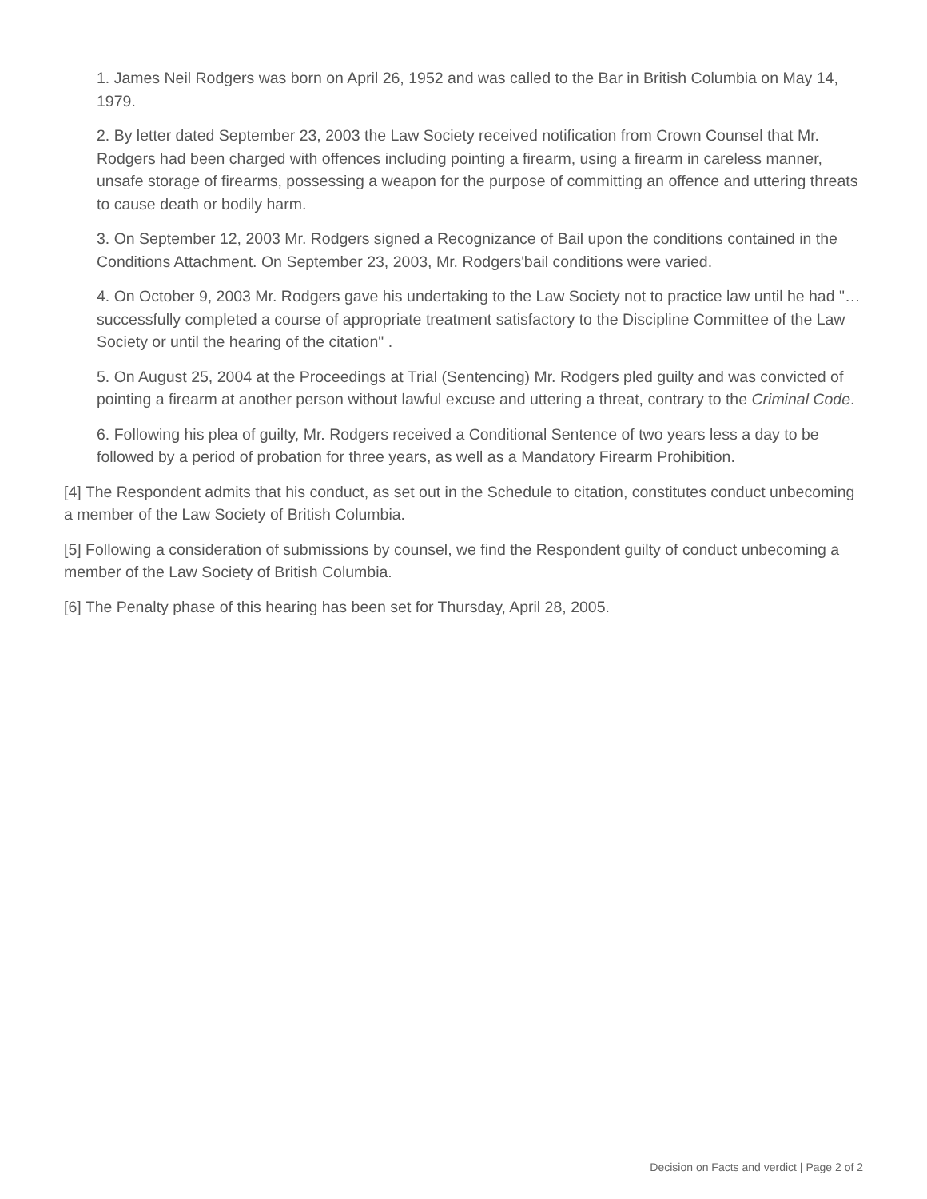1. James Neil Rodgers was born on April 26, 1952 and was called to the Bar in British Columbia on May 14, 1979.
2. By letter dated September 23, 2003 the Law Society received notification from Crown Counsel that Mr. Rodgers had been charged with offences including pointing a firearm, using a firearm in careless manner, unsafe storage of firearms, possessing a weapon for the purpose of committing an offence and uttering threats to cause death or bodily harm.
3. On September 12, 2003 Mr. Rodgers signed a Recognizance of Bail upon the conditions contained in the Conditions Attachment. On September 23, 2003, Mr. Rodgers'bail conditions were varied.
4. On October 9, 2003 Mr. Rodgers gave his undertaking to the Law Society not to practice law until he had "… successfully completed a course of appropriate treatment satisfactory to the Discipline Committee of the Law Society or until the hearing of the citation" .
5. On August 25, 2004 at the Proceedings at Trial (Sentencing) Mr. Rodgers pled guilty and was convicted of pointing a firearm at another person without lawful excuse and uttering a threat, contrary to the Criminal Code.
6. Following his plea of guilty, Mr. Rodgers received a Conditional Sentence of two years less a day to be followed by a period of probation for three years, as well as a Mandatory Firearm Prohibition.
[4] The Respondent admits that his conduct, as set out in the Schedule to citation, constitutes conduct unbecoming a member of the Law Society of British Columbia.
[5] Following a consideration of submissions by counsel, we find the Respondent guilty of conduct unbecoming a member of the Law Society of British Columbia.
[6] The Penalty phase of this hearing has been set for Thursday, April 28, 2005.
Decision on Facts and verdict | Page 2 of 2